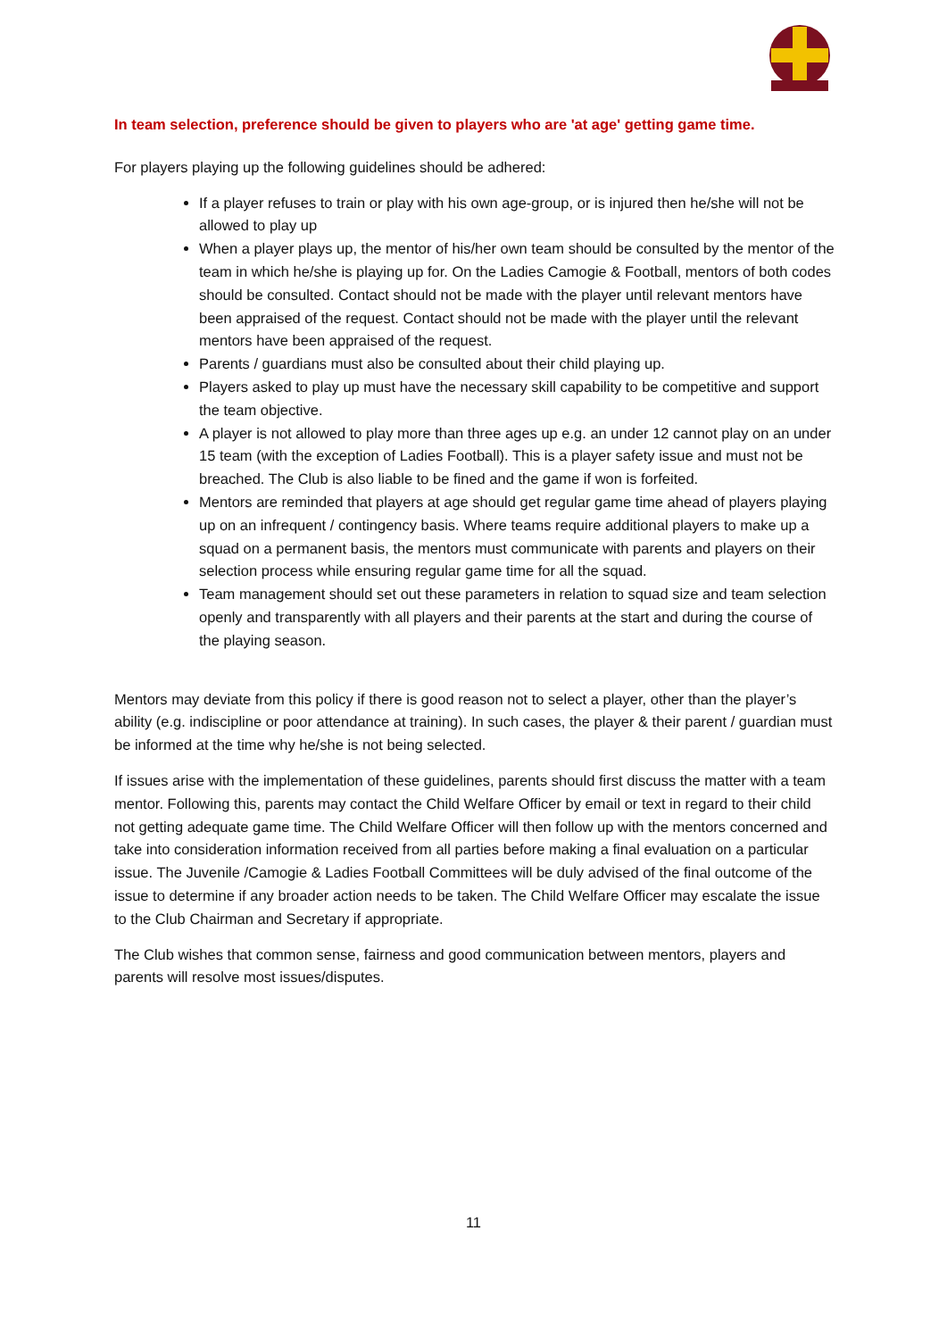In team selection, preference should be given to players who are 'at age' getting game time.
For players playing up the following guidelines should be adhered:
If a player refuses to train or play with his own age-group, or is injured then he/she will not be allowed to play up
When a player plays up, the mentor of his/her own team should be consulted by the mentor of the team in which he/she is playing up for. On the Ladies Camogie & Football, mentors of both codes should be consulted. Contact should not be made with the player until relevant mentors have been appraised of the request. Contact should not be made with the player until the relevant mentors have been appraised of the request.
Parents / guardians must also be consulted about their child playing up.
Players asked to play up must have the necessary skill capability to be competitive and support the team objective.
A player is not allowed to play more than three ages up e.g. an under 12 cannot play on an under 15 team (with the exception of Ladies Football). This is a player safety issue and must not be breached. The Club is also liable to be fined and the game if won is forfeited.
Mentors are reminded that players at age should get regular game time ahead of players playing up on an infrequent / contingency basis. Where teams require additional players to make up a squad on a permanent basis, the mentors must communicate with parents and players on their selection process while ensuring regular game time for all the squad.
Team management should set out these parameters in relation to squad size and team selection openly and transparently with all players and their parents at the start and during the course of the playing season.
Mentors may deviate from this policy if there is good reason not to select a player, other than the player’s ability (e.g. indiscipline or poor attendance at training). In such cases, the player & their parent / guardian must be informed at the time why he/she is not being selected.
If issues arise with the implementation of these guidelines, parents should first discuss the matter with a team mentor. Following this, parents may contact the Child Welfare Officer by email or text in regard to their child not getting adequate game time. The Child Welfare Officer will then follow up with the mentors concerned and take into consideration information received from all parties before making a final evaluation on a particular issue. The Juvenile /Camogie & Ladies Football Committees will be duly advised of the final outcome of the issue to determine if any broader action needs to be taken. The Child Welfare Officer may escalate the issue to the Club Chairman and Secretary if appropriate.
The Club wishes that common sense, fairness and good communication between mentors, players and parents will resolve most issues/disputes.
11